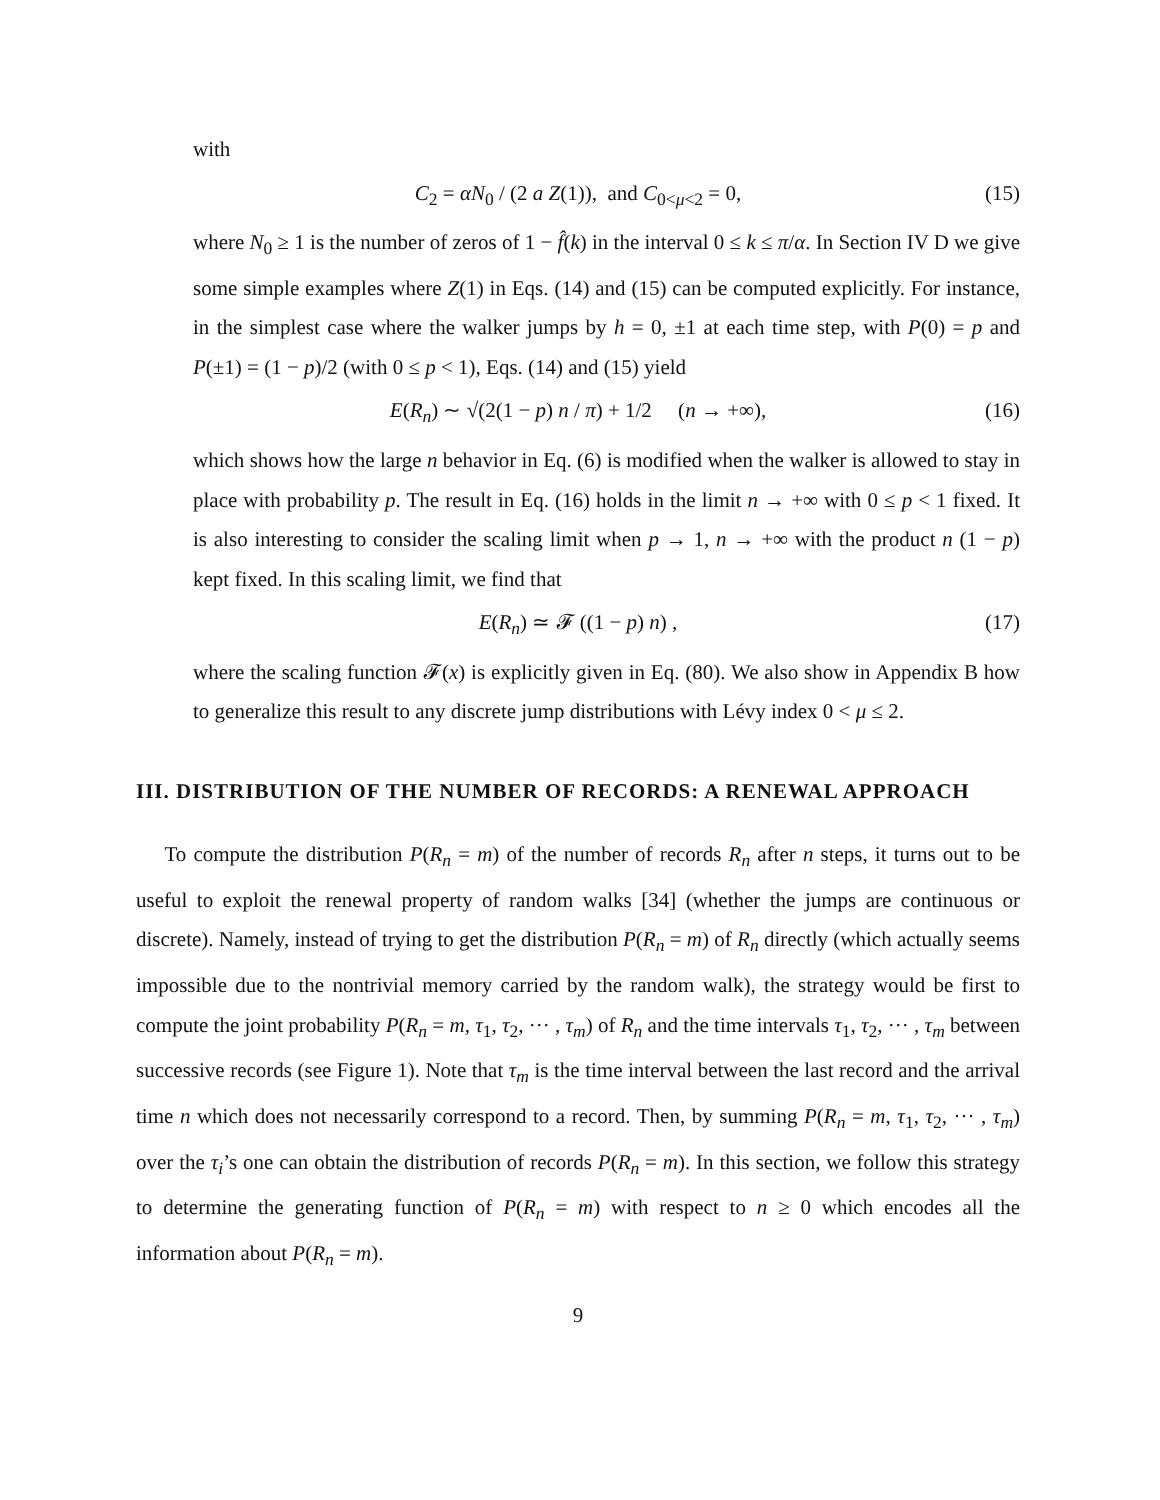with
C<sub>2</sub> = αN<sub>0</sub> / (2 a Z(1)), and C<sub>0<μ<2</sub> = 0, (15)
where N<sub>0</sub> ≥ 1 is the number of zeros of 1 − f̂(k) in the interval 0 ≤ k ≤ π/α. In Section IV D we give some simple examples where Z(1) in Eqs. (14) and (15) can be computed explicitly. For instance, in the simplest case where the walker jumps by h = 0, ±1 at each time step, with P(0) = p and P(±1) = (1 − p)/2 (with 0 ≤ p < 1), Eqs. (14) and (15) yield
E(R<sub>n</sub>) ∼ √(2(1 − p) n / π) + 1/2 (n → +∞), (16)
which shows how the large n behavior in Eq. (6) is modified when the walker is allowed to stay in place with probability p. The result in Eq. (16) holds in the limit n → +∞ with 0 ≤ p < 1 fixed. It is also interesting to consider the scaling limit when p → 1, n → +∞ with the product n (1 − p) kept fixed. In this scaling limit, we find that
E(R<sub>n</sub>) ≃ 𝓕 ((1 − p) n) , (17)
where the scaling function 𝓕(x) is explicitly given in Eq. (80). We also show in Appendix B how to generalize this result to any discrete jump distributions with Lévy index 0 < μ ≤ 2.
III. DISTRIBUTION OF THE NUMBER OF RECORDS: A RENEWAL APPROACH
To compute the distribution P(R<sub>n</sub> = m) of the number of records R<sub>n</sub> after n steps, it turns out to be useful to exploit the renewal property of random walks [34] (whether the jumps are continuous or discrete). Namely, instead of trying to get the distribution P(R<sub>n</sub> = m) of R<sub>n</sub> directly (which actually seems impossible due to the nontrivial memory carried by the random walk), the strategy would be first to compute the joint probability P(R<sub>n</sub> = m, τ<sub>1</sub>, τ<sub>2</sub>, ··· , τ<sub>m</sub>) of R<sub>n</sub> and the time intervals τ<sub>1</sub>, τ<sub>2</sub>, ··· , τ<sub>m</sub> between successive records (see Figure 1). Note that τ<sub>m</sub> is the time interval between the last record and the arrival time n which does not necessarily correspond to a record. Then, by summing P(R<sub>n</sub> = m, τ<sub>1</sub>, τ<sub>2</sub>, ··· , τ<sub>m</sub>) over the τ<sub>i</sub>’s one can obtain the distribution of records P(R<sub>n</sub> = m). In this section, we follow this strategy to determine the generating function of P(R<sub>n</sub> = m) with respect to n ≥ 0 which encodes all the information about P(R<sub>n</sub> = m).
9